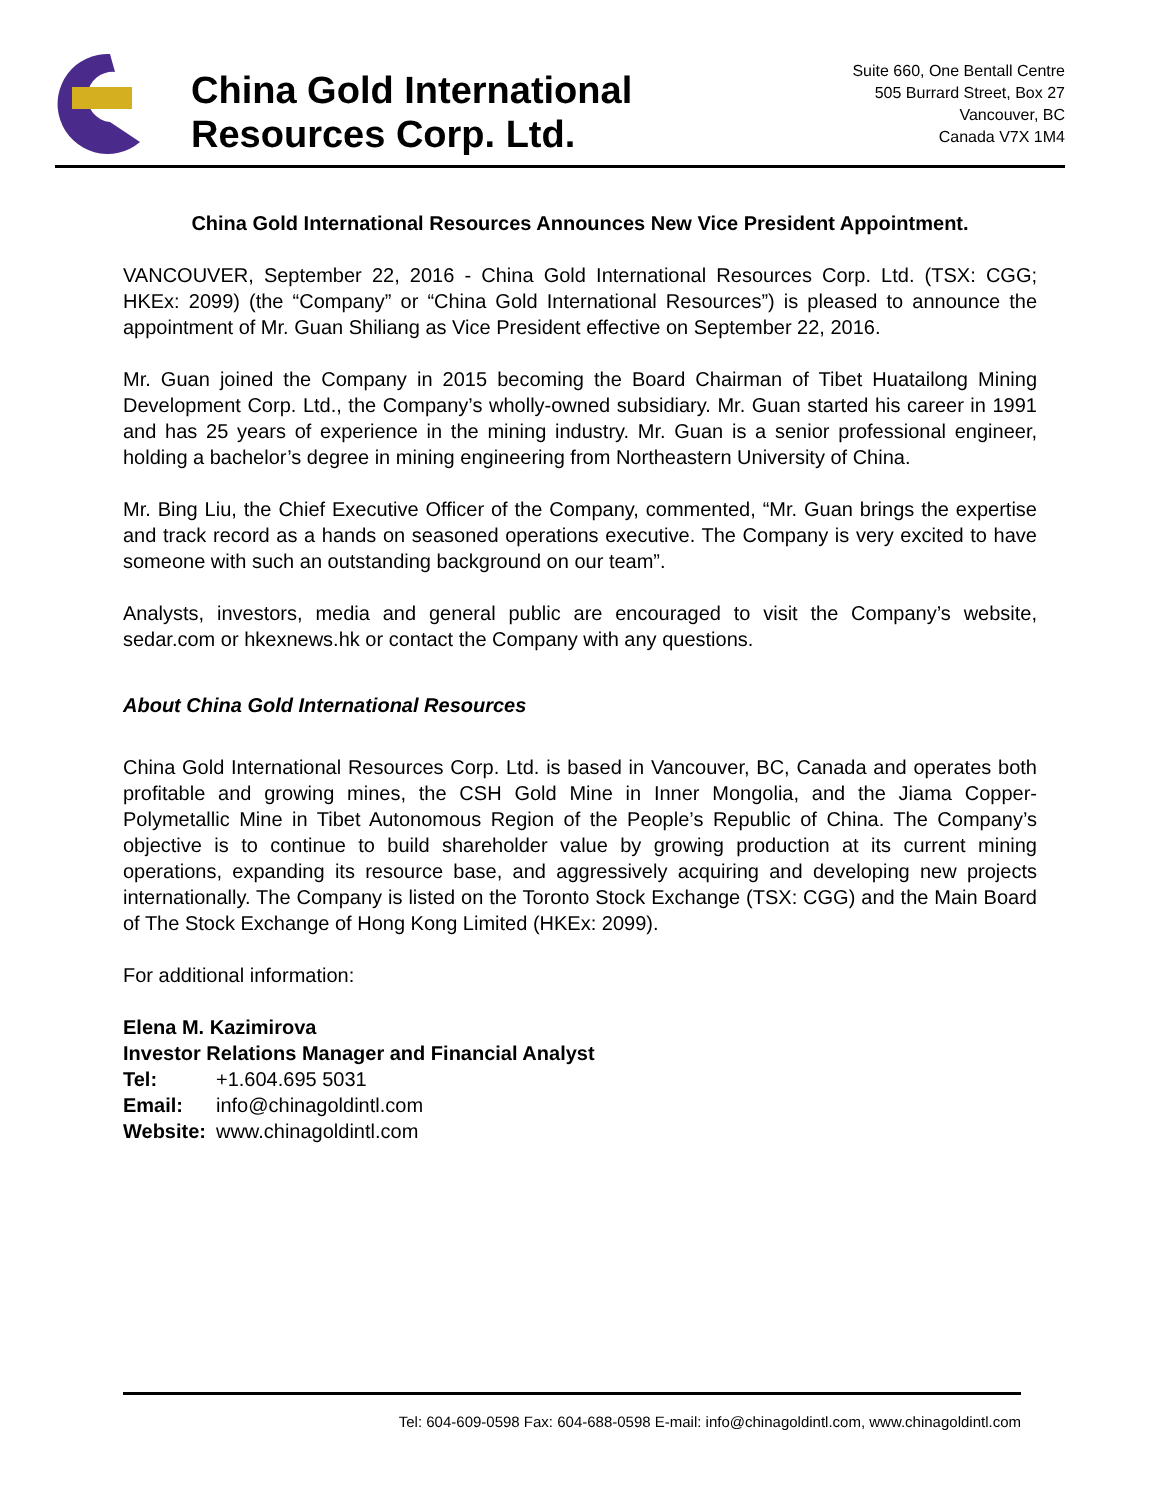China Gold International
Resources Corp. Ltd.
Suite 660, One Bentall Centre
505 Burrard Street, Box 27
Vancouver, BC
Canada V7X 1M4
China Gold International Resources Announces New Vice President Appointment.
VANCOUVER, September 22, 2016 - China Gold International Resources Corp. Ltd. (TSX: CGG; HKEx: 2099) (the “Company” or “China Gold International Resources”) is pleased to announce the appointment of Mr. Guan Shiliang as Vice President effective on September 22, 2016.
Mr. Guan joined the Company in 2015 becoming the Board Chairman of Tibet Huatailong Mining Development Corp. Ltd., the Company’s wholly-owned subsidiary. Mr. Guan started his career in 1991 and has 25 years of experience in the mining industry. Mr. Guan is a senior professional engineer, holding a bachelor’s degree in mining engineering from Northeastern University of China.
Mr. Bing Liu, the Chief Executive Officer of the Company, commented, “Mr. Guan brings the expertise and track record as a hands on seasoned operations executive. The Company is very excited to have someone with such an outstanding background on our team”.
Analysts, investors, media and general public are encouraged to visit the Company’s website, sedar.com or hkexnews.hk or contact the Company with any questions.
About China Gold International Resources
China Gold International Resources Corp. Ltd. is based in Vancouver, BC, Canada and operates both profitable and growing mines, the CSH Gold Mine in Inner Mongolia, and the Jiama Copper-Polymetallic Mine in Tibet Autonomous Region of the People’s Republic of China. The Company’s objective is to continue to build shareholder value by growing production at its current mining operations, expanding its resource base, and aggressively acquiring and developing new projects internationally. The Company is listed on the Toronto Stock Exchange (TSX: CGG) and the Main Board of The Stock Exchange of Hong Kong Limited (HKEx: 2099).
For additional information:
Elena M. Kazimirova
Investor Relations Manager and Financial Analyst
| Tel: | +1.604.695 5031 |
| Email: | info@chinagoldintl.com |
| Website: | www.chinagoldintl.com |
Tel: 604-609-0598 Fax: 604-688-0598 E-mail: info@chinagoldintl.com, www.chinagoldintl.com